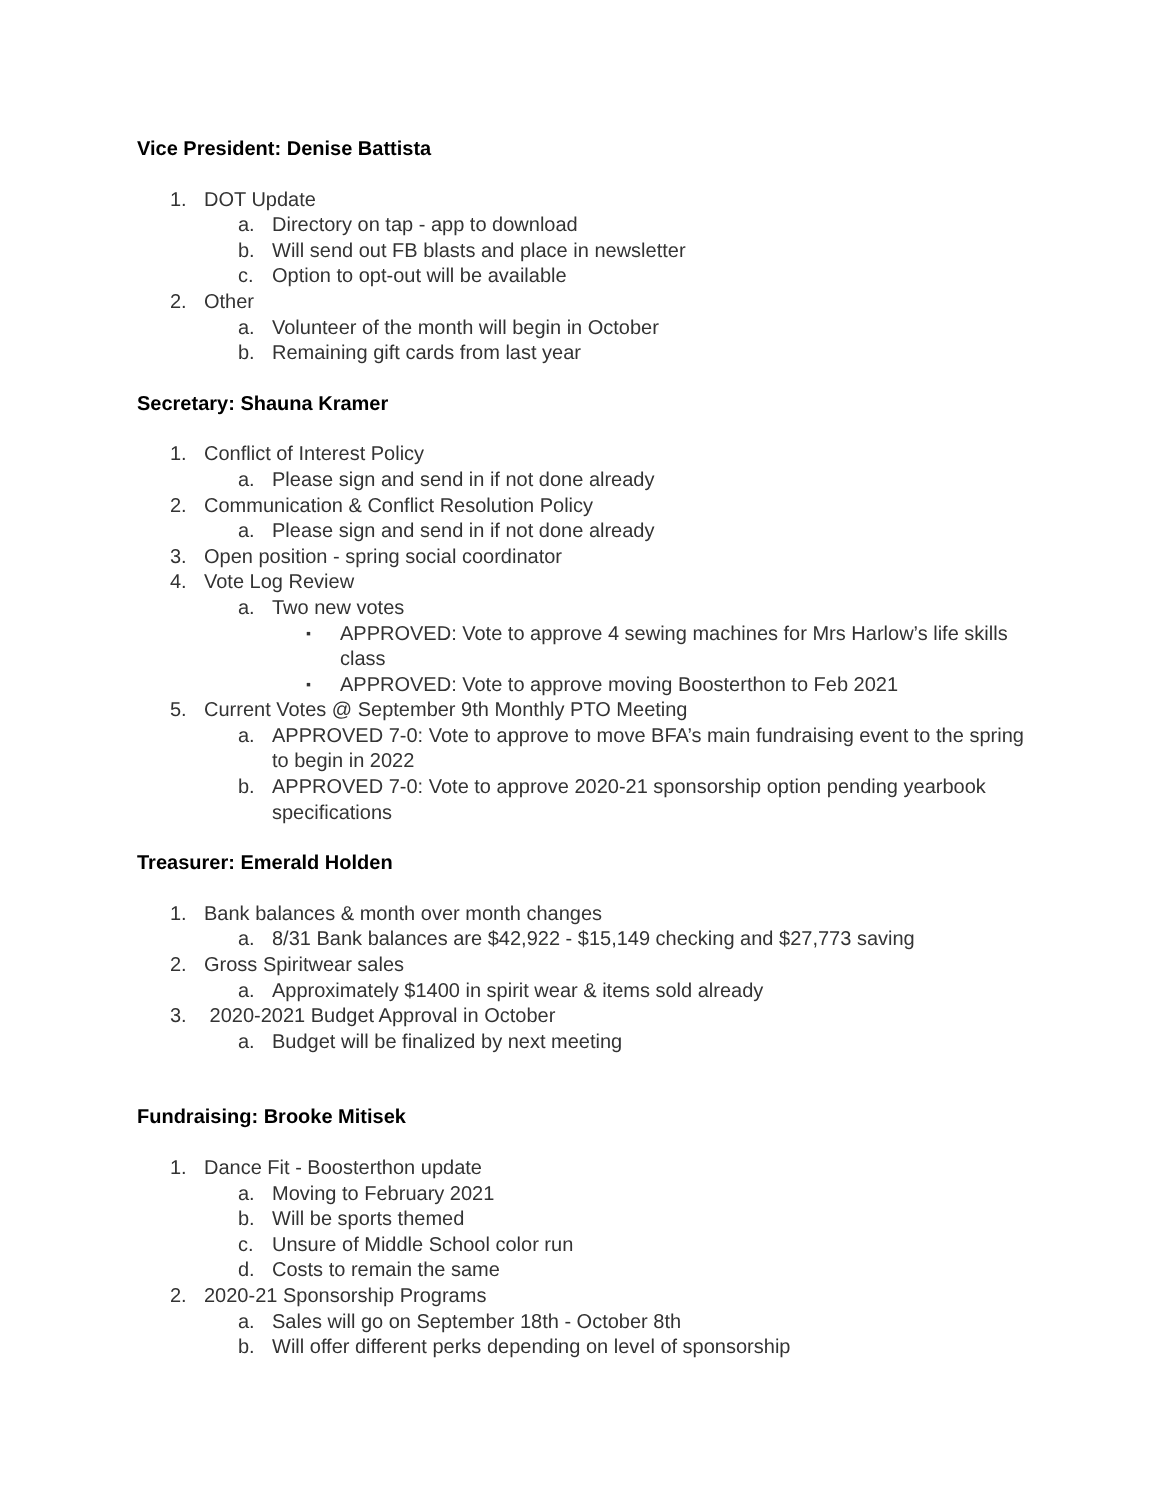Vice President: Denise Battista
1. DOT Update
a. Directory on tap - app to download
b. Will send out FB blasts and place in newsletter
c. Option to opt-out will be available
2. Other
a. Volunteer of the month will begin in October
b. Remaining gift cards from last year
Secretary: Shauna Kramer
1. Conflict of Interest Policy
a. Please sign and send in if not done already
2. Communication & Conflict Resolution Policy
a. Please sign and send in if not done already
3. Open position - spring social coordinator
4. Vote Log Review
a. Two new votes
▪ APPROVED: Vote to approve 4 sewing machines for Mrs Harlow’s life skills class
▪ APPROVED: Vote to approve moving Boosterthon to Feb 2021
5. Current Votes @ September 9th Monthly PTO Meeting
a. APPROVED 7-0: Vote to approve to move BFA’s main fundraising event to the spring to begin in 2022
b. APPROVED 7-0: Vote to approve 2020-21 sponsorship option pending yearbook specifications
Treasurer: Emerald Holden
1. Bank balances & month over month changes
a. 8/31 Bank balances are $42,922 - $15,149 checking and $27,773 saving
2. Gross Spiritwear sales
a. Approximately $1400 in spirit wear & items sold already
3. 2020-2021 Budget Approval in October
a. Budget will be finalized by next meeting
Fundraising: Brooke Mitisek
1. Dance Fit - Boosterthon update
a. Moving to February 2021
b. Will be sports themed
c. Unsure of Middle School color run
d. Costs to remain the same
2. 2020-21 Sponsorship Programs
a. Sales will go on September 18th - October 8th
b. Will offer different perks depending on level of sponsorship